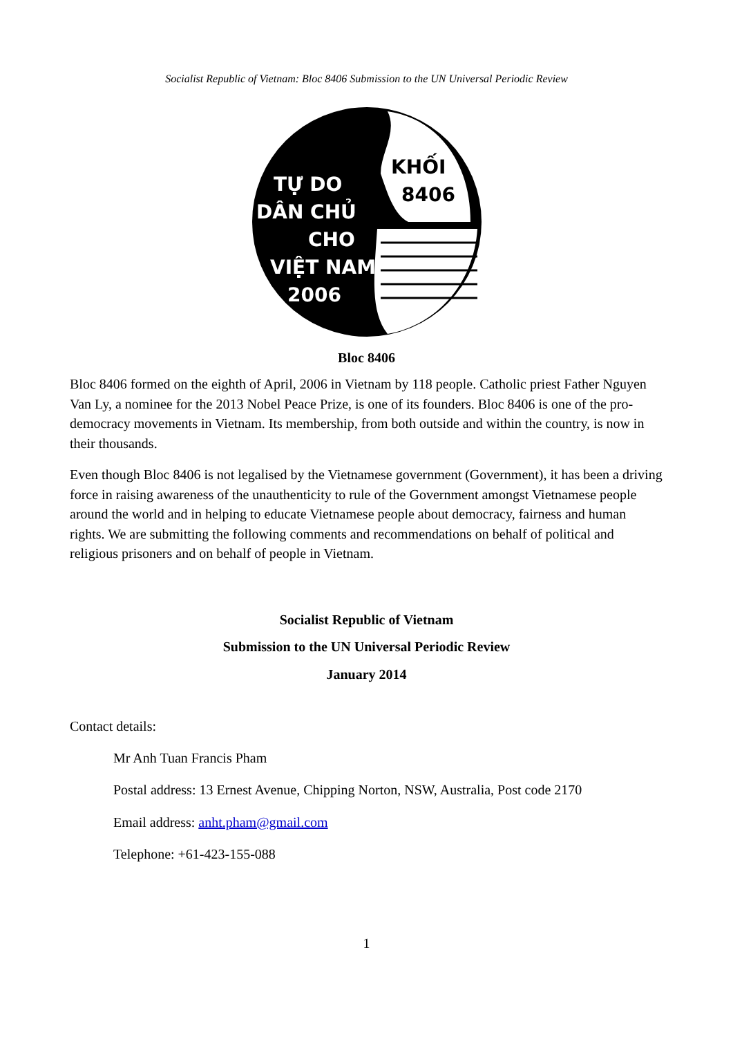Socialist Republic of Vietnam: Bloc 8406 Submission to the UN Universal Periodic Review
KHỐI
8406
TỰ DO
DÂN CHỦ
CHO
VIỆT NAM
2006
Bloc 8406
Bloc 8406 formed on the eighth of April, 2006 in Vietnam by 118 people. Catholic priest Father Nguyen Van Ly, a nominee for the 2013 Nobel Peace Prize, is one of its founders. Bloc 8406 is one of the pro-democracy movements in Vietnam. Its membership, from both outside and within the country, is now in their thousands.
Even though Bloc 8406 is not legalised by the Vietnamese government (Government), it has been a driving force in raising awareness of the unauthenticity to rule of the Government amongst Vietnamese people around the world and in helping to educate Vietnamese people about democracy, fairness and human rights. We are submitting the following comments and recommendations on behalf of political and religious prisoners and on behalf of people in Vietnam.
Socialist Republic of Vietnam
Submission to the UN Universal Periodic Review
January 2014
Contact details:
Mr Anh Tuan Francis Pham
Postal address: 13 Ernest Avenue, Chipping Norton, NSW, Australia, Post code 2170
Email address: anht.pham@gmail.com
Telephone: +61-423-155-088
1